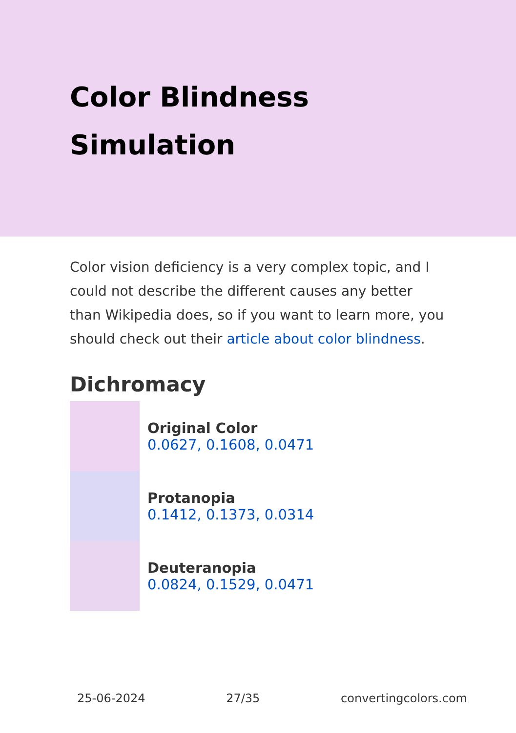Color Blindness Simulation
Color vision deficiency is a very complex topic, and I could not describe the different causes any better than Wikipedia does, so if you want to learn more, you should check out their article about color blindness.
Dichromacy
Original Color
0.0627, 0.1608, 0.0471
Protanopia
0.1412, 0.1373, 0.0314
Deuteranopia
0.0824, 0.1529, 0.0471
25-06-2024 27/35 convertingcolors.com